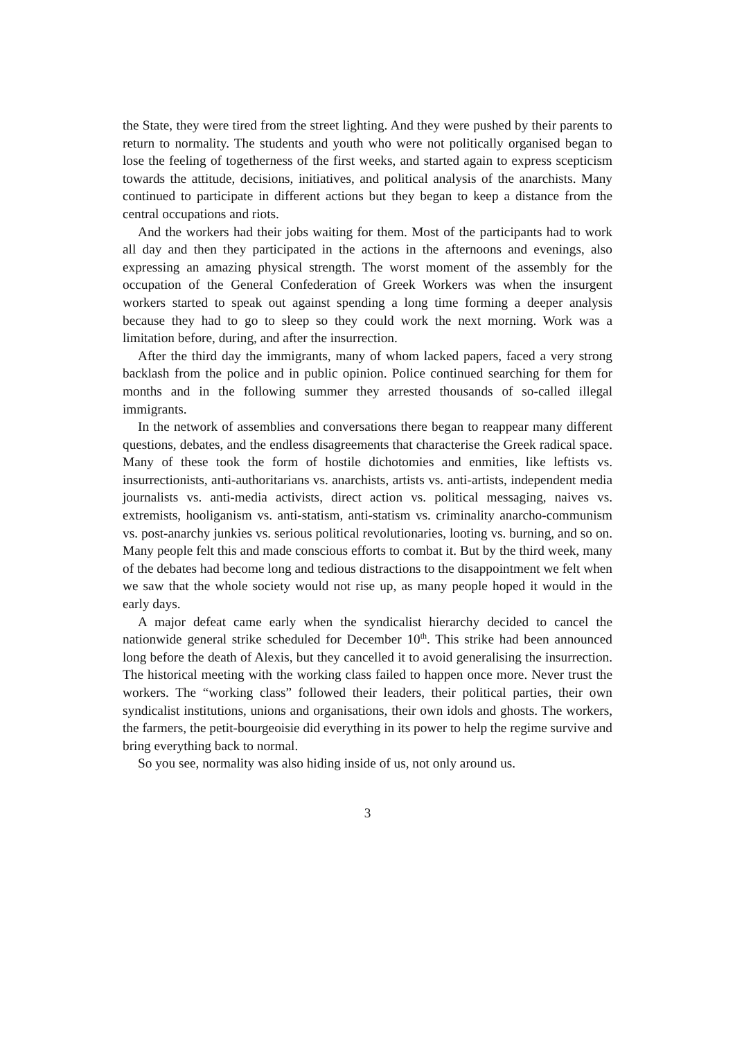the State, they were tired from the street lighting. And they were pushed by their parents to return to normality. The students and youth who were not politically organised began to lose the feeling of togetherness of the first weeks, and started again to express scepticism towards the attitude, decisions, initiatives, and political analysis of the anarchists. Many continued to participate in different actions but they began to keep a distance from the central occupations and riots.
And the workers had their jobs waiting for them. Most of the participants had to work all day and then they participated in the actions in the afternoons and evenings, also expressing an amazing physical strength. The worst moment of the assembly for the occupation of the General Confederation of Greek Workers was when the insurgent workers started to speak out against spending a long time forming a deeper analysis because they had to go to sleep so they could work the next morning. Work was a limitation before, during, and after the insurrection.
After the third day the immigrants, many of whom lacked papers, faced a very strong backlash from the police and in public opinion. Police continued searching for them for months and in the following summer they arrested thousands of so-called illegal immigrants.
In the network of assemblies and conversations there began to reappear many different questions, debates, and the endless disagreements that characterise the Greek radical space. Many of these took the form of hostile dichotomies and enmities, like leftists vs. insurrectionists, anti-authoritarians vs. anarchists, artists vs. anti-artists, independent media journalists vs. anti-media activists, direct action vs. political messaging, naives vs. extremists, hooliganism vs. anti-statism, anti-statism vs. criminality anarcho-communism vs. post-anarchy junkies vs. serious political revolutionaries, looting vs. burning, and so on. Many people felt this and made conscious efforts to combat it. But by the third week, many of the debates had become long and tedious distractions to the disappointment we felt when we saw that the whole society would not rise up, as many people hoped it would in the early days.
A major defeat came early when the syndicalist hierarchy decided to cancel the nationwide general strike scheduled for December 10<sup>th</sup>. This strike had been announced long before the death of Alexis, but they cancelled it to avoid generalising the insurrection. The historical meeting with the working class failed to happen once more. Never trust the workers. The “working class” followed their leaders, their political parties, their own syndicalist institutions, unions and organisations, their own idols and ghosts. The workers, the farmers, the petit-bourgeoisie did everything in its power to help the regime survive and bring everything back to normal.
So you see, normality was also hiding inside of us, not only around us.
3